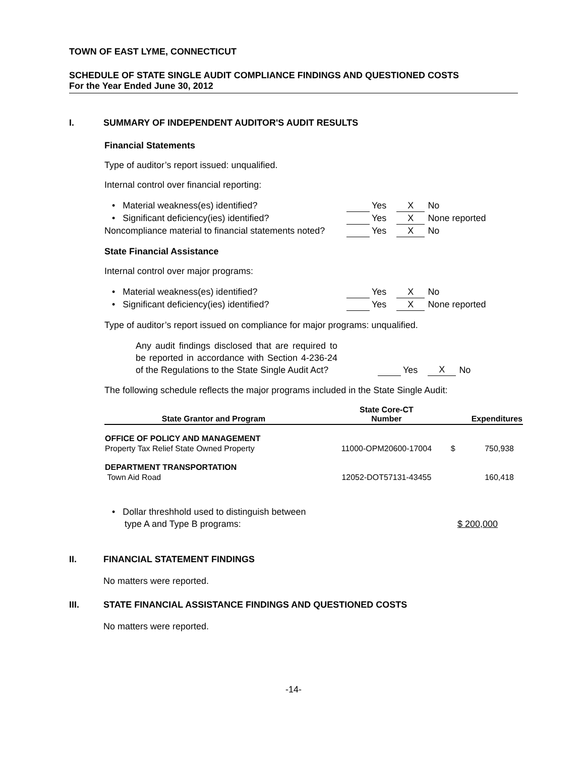TOWN OF EAST LYME, CONNECTICUT
SCHEDULE OF STATE SINGLE AUDIT COMPLIANCE FINDINGS AND QUESTIONED COSTS
For the Year Ended June 30, 2012
I. SUMMARY OF INDEPENDENT AUDITOR'S AUDIT RESULTS
Financial Statements
Type of auditor’s report issued: unqualified.
Internal control over financial reporting:
• Material weakness(es) identified? Yes X No
• Significant deficiency(ies) identified? Yes X None reported
Noncompliance material to financial statements noted? Yes X No
State Financial Assistance
Internal control over major programs:
• Material weakness(es) identified? Yes X No
• Significant deficiency(ies) identified? Yes X None reported
Type of auditor’s report issued on compliance for major programs: unqualified.
Any audit findings disclosed that are required to be reported in accordance with Section 4-236-24 of the Regulations to the State Single Audit Act? Yes X No
The following schedule reflects the major programs included in the State Single Audit:
| State Grantor and Program | State Core-CT Number | Expenditures | |
| --- | --- | --- | --- |
| OFFICE OF POLICY AND MANAGEMENT | | | |
| Property Tax Relief State Owned Property | 11000-OPM20600-17004 | $ | 750,938 |
| DEPARTMENT TRANSPORTATION | | | |
| Town Aid Road | 12052-DOT57131-43455 | | 160,418 |
• Dollar threshhold used to distinguish between
type A and Type B programs: $ 200,000
II. FINANCIAL STATEMENT FINDINGS
No matters were reported.
III. STATE FINANCIAL ASSISTANCE FINDINGS AND QUESTIONED COSTS
No matters were reported.
-14-